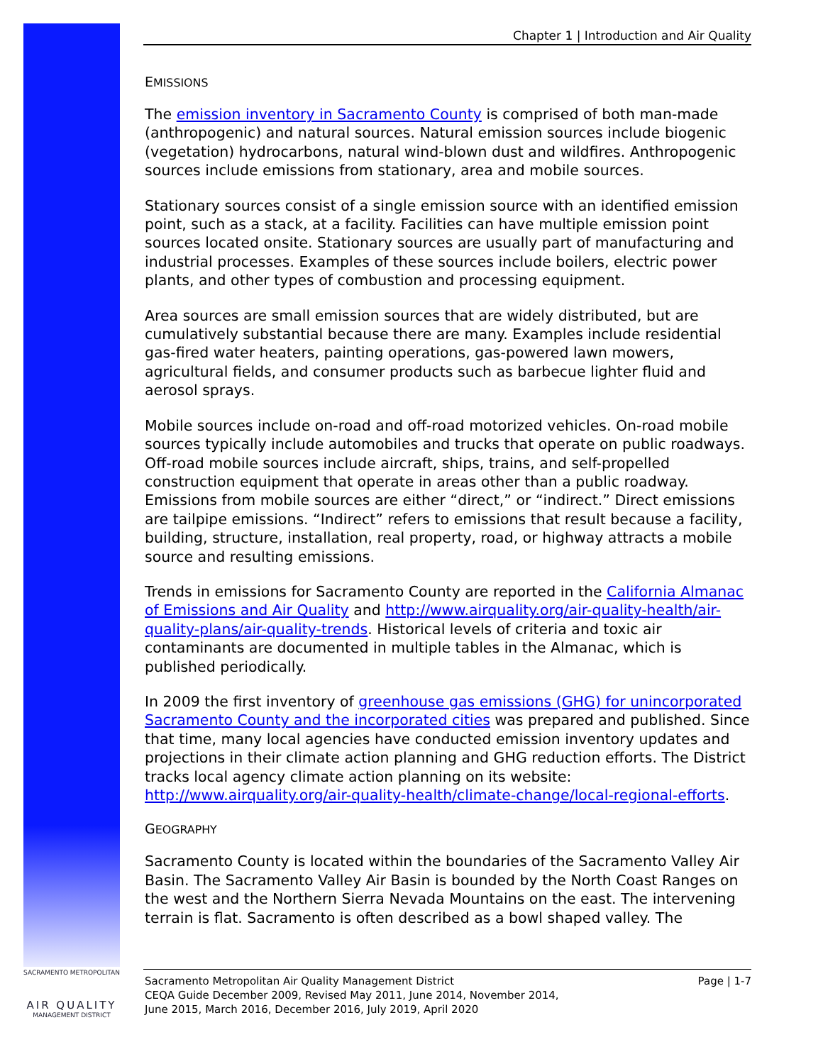Chapter 1 | Introduction and Air Quality
EMISSIONS
The emission inventory in Sacramento County is comprised of both man-made (anthropogenic) and natural sources. Natural emission sources include biogenic (vegetation) hydrocarbons, natural wind-blown dust and wildfires. Anthropogenic sources include emissions from stationary, area and mobile sources.
Stationary sources consist of a single emission source with an identified emission point, such as a stack, at a facility. Facilities can have multiple emission point sources located onsite. Stationary sources are usually part of manufacturing and industrial processes. Examples of these sources include boilers, electric power plants, and other types of combustion and processing equipment.
Area sources are small emission sources that are widely distributed, but are cumulatively substantial because there are many. Examples include residential gas-fired water heaters, painting operations, gas-powered lawn mowers, agricultural fields, and consumer products such as barbecue lighter fluid and aerosol sprays.
Mobile sources include on-road and off-road motorized vehicles. On-road mobile sources typically include automobiles and trucks that operate on public roadways. Off-road mobile sources include aircraft, ships, trains, and self-propelled construction equipment that operate in areas other than a public roadway. Emissions from mobile sources are either “direct,” or “indirect.” Direct emissions are tailpipe emissions. “Indirect” refers to emissions that result because a facility, building, structure, installation, real property, road, or highway attracts a mobile source and resulting emissions.
Trends in emissions for Sacramento County are reported in the California Almanac of Emissions and Air Quality and http://www.airquality.org/air-quality-health/air-quality-plans/air-quality-trends. Historical levels of criteria and toxic air contaminants are documented in multiple tables in the Almanac, which is published periodically.
In 2009 the first inventory of greenhouse gas emissions (GHG) for unincorporated Sacramento County and the incorporated cities was prepared and published. Since that time, many local agencies have conducted emission inventory updates and projections in their climate action planning and GHG reduction efforts. The District tracks local agency climate action planning on its website: http://www.airquality.org/air-quality-health/climate-change/local-regional-efforts.
GEOGRAPHY
Sacramento County is located within the boundaries of the Sacramento Valley Air Basin. The Sacramento Valley Air Basin is bounded by the North Coast Ranges on the west and the Northern Sierra Nevada Mountains on the east. The intervening terrain is flat. Sacramento is often described as a bowl shaped valley. The
SACRAMENTO METROPOLITAN
AIR QUALITY
MANAGEMENT DISTRICT
Sacramento Metropolitan Air Quality Management District
CEQA Guide December 2009, Revised May 2011, June 2014, November 2014,
June 2015, March 2016, December 2016, July 2019, April 2020
Page | 1-7